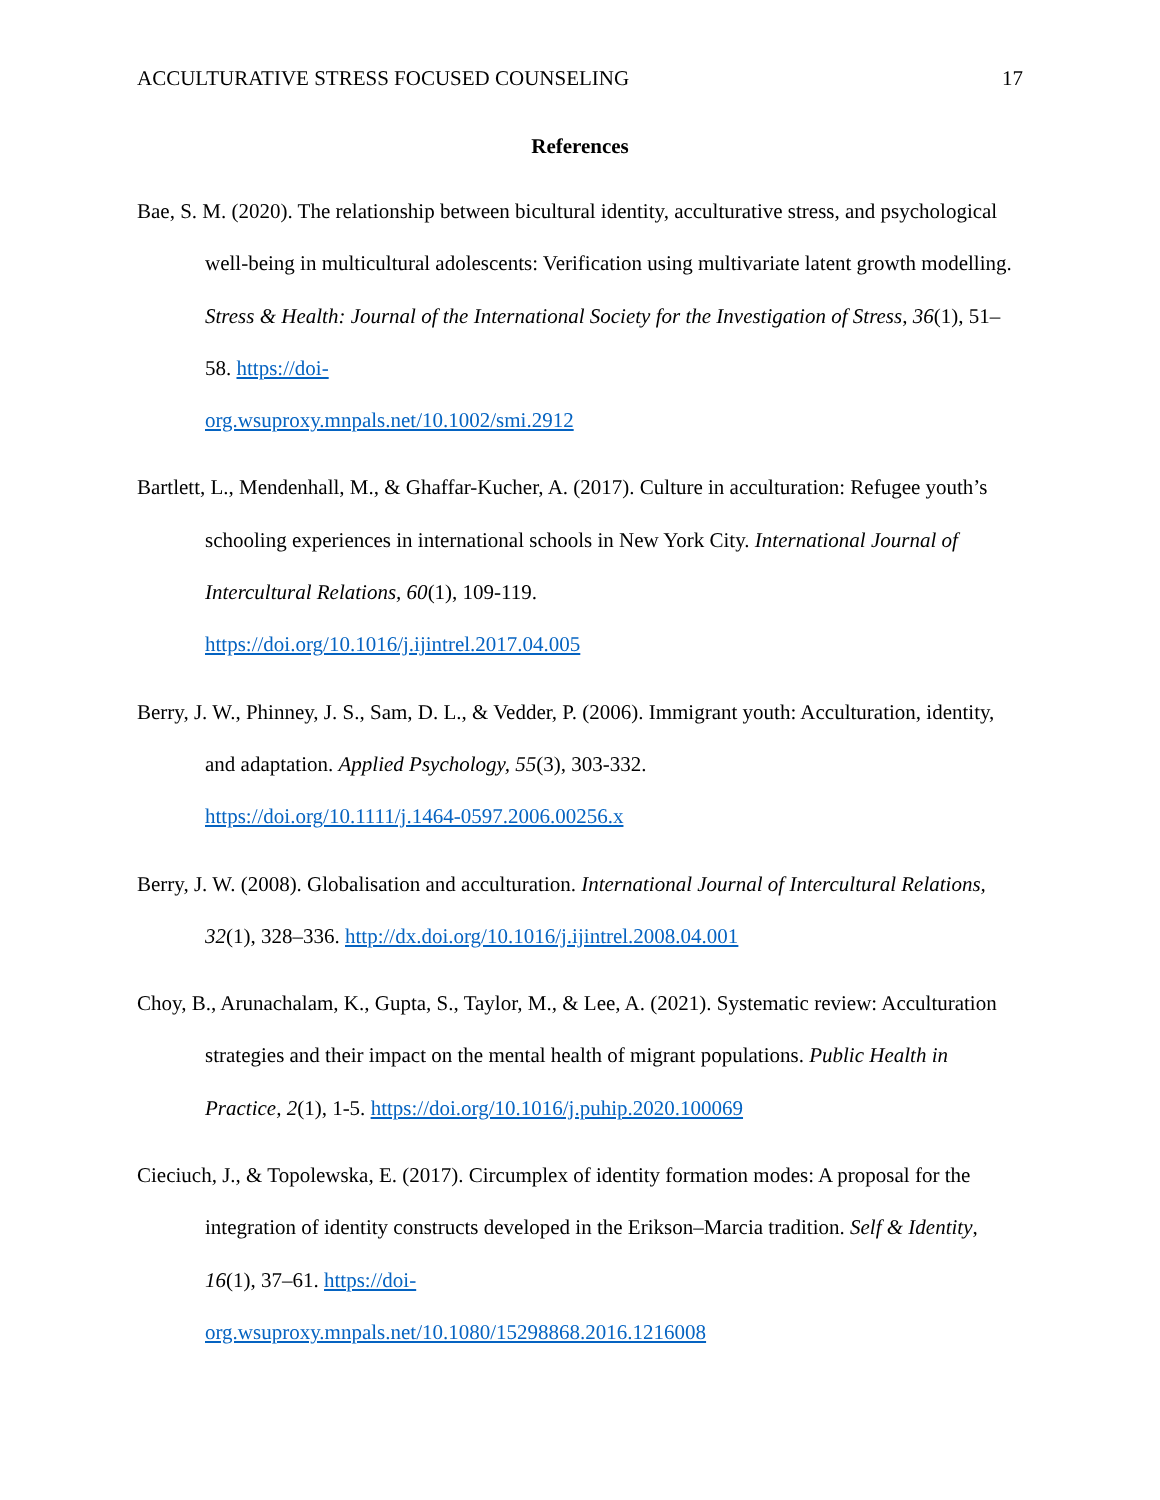ACCULTURATIVE STRESS FOCUSED COUNSELING 17
References
Bae, S. M. (2020). The relationship between bicultural identity, acculturative stress, and psychological well-being in multicultural adolescents: Verification using multivariate latent growth modelling. Stress & Health: Journal of the International Society for the Investigation of Stress, 36(1), 51–58. https://doi-
org.wsuproxy.mnpals.net/10.1002/smi.2912
Bartlett, L., Mendenhall, M., & Ghaffar-Kucher, A. (2017). Culture in acculturation: Refugee youth’s schooling experiences in international schools in New York City. International Journal of Intercultural Relations, 60(1), 109-119.
https://doi.org/10.1016/j.ijintrel.2017.04.005
Berry, J. W., Phinney, J. S., Sam, D. L., & Vedder, P. (2006). Immigrant youth: Acculturation, identity, and adaptation. Applied Psychology, 55(3), 303-332.
https://doi.org/10.1111/j.1464-0597.2006.00256.x
Berry, J. W. (2008). Globalisation and acculturation. International Journal of Intercultural Relations, 32(1), 328–336. http://dx.doi.org/10.1016/j.ijintrel.2008.04.001
Choy, B., Arunachalam, K., Gupta, S., Taylor, M., & Lee, A. (2021). Systematic review: Acculturation strategies and their impact on the mental health of migrant populations. Public Health in Practice, 2(1), 1-5. https://doi.org/10.1016/j.puhip.2020.100069
Cieciuch, J., & Topolewska, E. (2017). Circumplex of identity formation modes: A proposal for the integration of identity constructs developed in the Erikson–Marcia tradition. Self & Identity, 16(1), 37–61. https://doi-
org.wsuproxy.mnpals.net/10.1080/15298868.2016.1216008